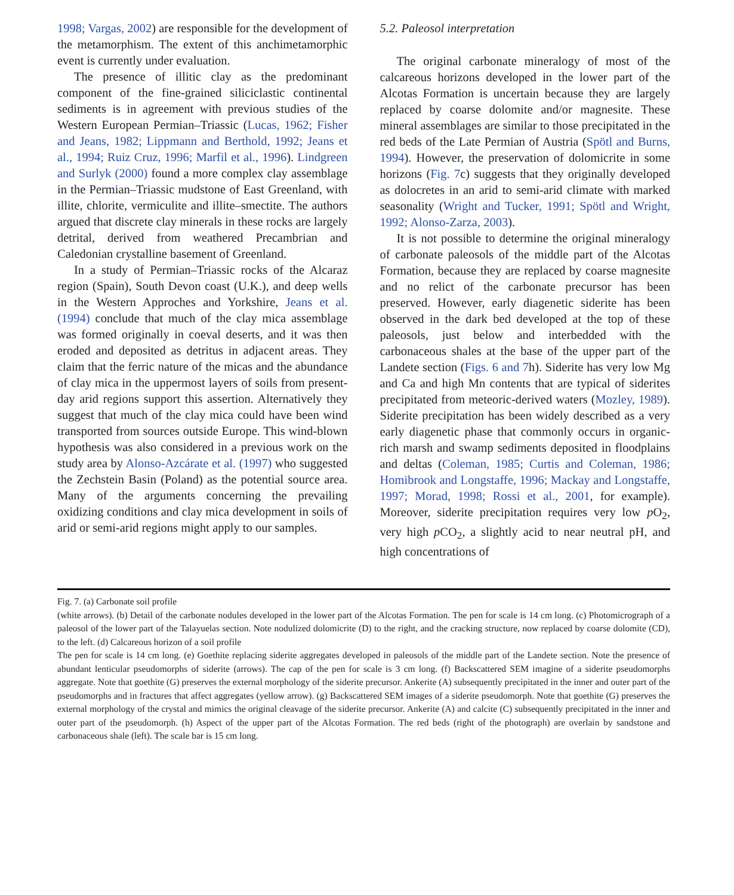1998; Vargas, 2002) are responsible for the development of the metamorphism. The extent of this anchimetamorphic event is currently under evaluation.
The presence of illitic clay as the predominant component of the fine-grained siliciclastic continental sediments is in agreement with previous studies of the Western European Permian–Triassic (Lucas, 1962; Fisher and Jeans, 1982; Lippmann and Berthold, 1992; Jeans et al., 1994; Ruiz Cruz, 1996; Marfil et al., 1996). Lindgreen and Surlyk (2000) found a more complex clay assemblage in the Permian–Triassic mudstone of East Greenland, with illite, chlorite, vermiculite and illite–smectite. The authors argued that discrete clay minerals in these rocks are largely detrital, derived from weathered Precambrian and Caledonian crystalline basement of Greenland.
In a study of Permian–Triassic rocks of the Alcaraz region (Spain), South Devon coast (U.K.), and deep wells in the Western Approches and Yorkshire, Jeans et al. (1994) conclude that much of the clay mica assemblage was formed originally in coeval deserts, and it was then eroded and deposited as detritus in adjacent areas. They claim that the ferric nature of the micas and the abundance of clay mica in the uppermost layers of soils from present-day arid regions support this assertion. Alternatively they suggest that much of the clay mica could have been wind transported from sources outside Europe. This wind-blown hypothesis was also considered in a previous work on the study area by Alonso-Azcárate et al. (1997) who suggested the Zechstein Basin (Poland) as the potential source area. Many of the arguments concerning the prevailing oxidizing conditions and clay mica development in soils of arid or semi-arid regions might apply to our samples.
5.2. Paleosol interpretation
The original carbonate mineralogy of most of the calcareous horizons developed in the lower part of the Alcotas Formation is uncertain because they are largely replaced by coarse dolomite and/or magnesite. These mineral assemblages are similar to those precipitated in the red beds of the Late Permian of Austria (Spötl and Burns, 1994). However, the preservation of dolomicrite in some horizons (Fig. 7c) suggests that they originally developed as dolocretes in an arid to semi-arid climate with marked seasonality (Wright and Tucker, 1991; Spötl and Wright, 1992; Alonso-Zarza, 2003).
It is not possible to determine the original mineralogy of carbonate paleosols of the middle part of the Alcotas Formation, because they are replaced by coarse magnesite and no relict of the carbonate precursor has been preserved. However, early diagenetic siderite has been observed in the dark bed developed at the top of these paleosols, just below and interbedded with the carbonaceous shales at the base of the upper part of the Landete section (Figs. 6 and 7h). Siderite has very low Mg and Ca and high Mn contents that are typical of siderites precipitated from meteoric-derived waters (Mozley, 1989). Siderite precipitation has been widely described as a very early diagenetic phase that commonly occurs in organic-rich marsh and swamp sediments deposited in floodplains and deltas (Coleman, 1985; Curtis and Coleman, 1986; Homibrook and Longstaffe, 1996; Mackay and Longstaffe, 1997; Morad, 1998; Rossi et al., 2001, for example). Moreover, siderite precipitation requires very low p O<sub>2</sub>, very high p CO<sub>2</sub>, a slightly acid to near neutral pH, and high concentrations of
Fig. 7. (a) Carbonate soil profile
(white arrows). (b) Detail of the carbonate nodules developed in the lower part of the Alcotas Formation. The pen for scale is 14 cm long. (c) Photomicrograph of a paleosol of the lower part of the Talayuelas section. Note nodulized dolomicrite (D) to the right, and the cracking structure, now replaced by coarse dolomite (CD), to the left. (d) Calcareous horizon of a soil profile
The pen for scale is 14 cm long. (e) Goethite replacing siderite aggregates developed in paleosols of the middle part of the Landete section. Note the presence of abundant lenticular pseudomorphs of siderite (arrows). The cap of the pen for scale is 3 cm long. (f) Backscattered SEM imagine of a siderite pseudomorphs aggregate. Note that goethite (G) preserves the external morphology of the siderite precursor. Ankerite (A) subsequently precipitated in the inner and outer part of the pseudomorphs and in fractures that affect aggregates (yellow arrow). (g) Backscattered SEM images of a siderite pseudomorph. Note that goethite (G) preserves the external morphology of the crystal and mimics the original cleavage of the siderite precursor. Ankerite (A) and calcite (C) subsequently precipitated in the inner and outer part of the pseudomorph. (h) Aspect of the upper part of the Alcotas Formation. The red beds (right of the photograph) are overlain by sandstone and carbonaceous shale (left). The scale bar is 15 cm long.